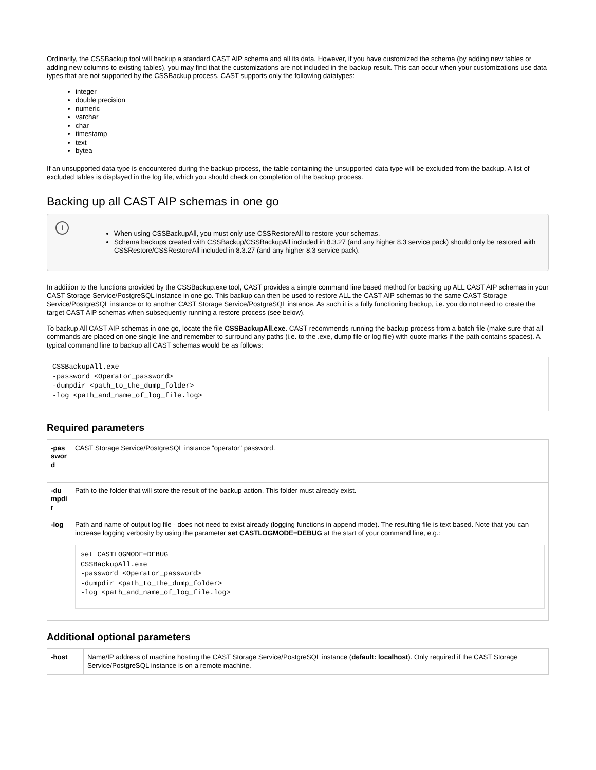Ordinarily, the CSSBackup tool will backup a standard CAST AIP schema and all its data. However, if you have customized the schema (by adding new tables or adding new columns to existing tables), you may find that the customizations are not included in the backup result. This can occur when your customizations use data types that are not supported by the CSSBackup process. CAST supports only the following datatypes:
integer
double precision
numeric
varchar
char
timestamp
text
bytea
If an unsupported data type is encountered during the backup process, the table containing the unsupported data type will be excluded from the backup. A list of excluded tables is displayed in the log file, which you should check on completion of the backup process.
Backing up all CAST AIP schemas in one go
i
When using CSSBackupAll, you must only use CSSRestoreAll to restore your schemas.
Schema backups created with CSSBackup/CSSBackupAll included in 8.3.27 (and any higher 8.3 service pack) should only be restored with CSSRestore/CSSRestoreAll included in 8.3.27 (and any higher 8.3 service pack).
In addition to the functions provided by the CSSBackup.exe tool, CAST provides a simple command line based method for backing up ALL CAST AIP schemas in your CAST Storage Service/PostgreSQL instance in one go. This backup can then be used to restore ALL the CAST AIP schemas to the same CAST Storage Service/PostgreSQL instance or to another CAST Storage Service/PostgreSQL instance. As such it is a fully functioning backup, i.e. you do not need to create the target CAST AIP schemas when subsequently running a restore process (see below).
To backup All CAST AIP schemas in one go, locate the file CSSBackupAll.exe. CAST recommends running the backup process from a batch file (make sure that all commands are placed on one single line and remember to surround any paths (i.e. to the .exe, dump file or log file) with quote marks if the path contains spaces). A typical command line to backup all CAST schemas would be as follows:
CSSBackupAll.exe
-password <Operator_password>
-dumpdir <path_to_the_dump_folder>
-log <path_and_name_of_log_file.log>
Required parameters
| -password | CAST Storage Service/PostgreSQL instance "operator" password. |
| -dumpdir | Path to the folder that will store the result of the backup action. This folder must already exist. |
| -log | Path and name of output log file - does not need to exist already (logging functions in append mode). The resulting file is text based. Note that you can increase logging verbosity by using the parameter set CASTLOGMODE=DEBUG at the start of your command line, e.g.: set CASTLOGMODE=DEBUG CSSBackupAll.exe -password <Operator_password> -dumpdir <path_to_the_dump_folder> -log <path_and_name_of_log_file.log> |
Additional optional parameters
| -host | Name/IP address of machine hosting the CAST Storage Service/PostgreSQL instance ( default: localhost ). Only required if the CAST Storage Service/PostgreSQL instance is on a remote machine. |